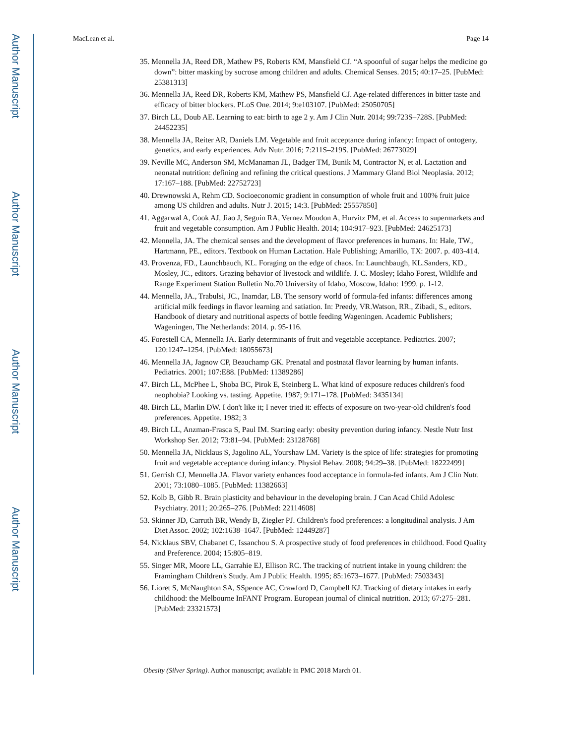Author Manuscript
Author Manuscript
Author Manuscript
Author Manuscript
MacLean et al. Page 14
35. Mennella JA, Reed DR, Mathew PS, Roberts KM, Mansfield CJ. “A spoonful of sugar helps the medicine go down”: bitter masking by sucrose among children and adults. Chemical Senses. 2015; 40:17–25. [PubMed: 25381313]
36. Mennella JA, Reed DR, Roberts KM, Mathew PS, Mansfield CJ. Age-related differences in bitter taste and efficacy of bitter blockers. PLoS One. 2014; 9:e103107. [PubMed: 25050705]
37. Birch LL, Doub AE. Learning to eat: birth to age 2 y. Am J Clin Nutr. 2014; 99:723S–728S. [PubMed: 24452235]
38. Mennella JA, Reiter AR, Daniels LM. Vegetable and fruit acceptance during infancy: Impact of ontogeny, genetics, and early experiences. Adv Nutr. 2016; 7:211S–219S. [PubMed: 26773029]
39. Neville MC, Anderson SM, McManaman JL, Badger TM, Bunik M, Contractor N, et al. Lactation and neonatal nutrition: defining and refining the critical questions. J Mammary Gland Biol Neoplasia. 2012; 17:167–188. [PubMed: 22752723]
40. Drewnowski A, Rehm CD. Socioeconomic gradient in consumption of whole fruit and 100% fruit juice among US children and adults. Nutr J. 2015; 14:3. [PubMed: 25557850]
41. Aggarwal A, Cook AJ, Jiao J, Seguin RA, Vernez Moudon A, Hurvitz PM, et al. Access to supermarkets and fruit and vegetable consumption. Am J Public Health. 2014; 104:917–923. [PubMed: 24625173]
42. Mennella, JA. The chemical senses and the development of flavor preferences in humans. In: Hale, TW., Hartmann, PE., editors. Textbook on Human Lactation. Hale Publishing; Amarillo, TX: 2007. p. 403-414.
43. Provenza, FD., Launchbauch, KL. Foraging on the edge of chaos. In: Launchbaugh, KL.Sanders, KD., Mosley, JC., editors. Grazing behavior of livestock and wildlife. J. C. Mosley; Idaho Forest, Wildlife and Range Experiment Station Bulletin No.70 University of Idaho, Moscow, Idaho: 1999. p. 1-12.
44. Mennella, JA., Trabulsi, JC., Inamdar, LB. The sensory world of formula-fed infants: differences among artificial milk feedings in flavor learning and satiation. In: Preedy, VR.Watson, RR., Zibadi, S., editors. Handbook of dietary and nutritional aspects of bottle feeding Wageningen. Academic Publishers; Wageningen, The Netherlands: 2014. p. 95-116.
45. Forestell CA, Mennella JA. Early determinants of fruit and vegetable acceptance. Pediatrics. 2007; 120:1247–1254. [PubMed: 18055673]
46. Mennella JA, Jagnow CP, Beauchamp GK. Prenatal and postnatal flavor learning by human infants. Pediatrics. 2001; 107:E88. [PubMed: 11389286]
47. Birch LL, McPhee L, Shoba BC, Pirok E, Steinberg L. What kind of exposure reduces children's food neophobia? Looking vs. tasting. Appetite. 1987; 9:171–178. [PubMed: 3435134]
48. Birch LL, Marlin DW. I don't like it; I never tried it: effects of exposure on two-year-old children's food preferences. Appetite. 1982; 3
49. Birch LL, Anzman-Frasca S, Paul IM. Starting early: obesity prevention during infancy. Nestle Nutr Inst Workshop Ser. 2012; 73:81–94. [PubMed: 23128768]
50. Mennella JA, Nicklaus S, Jagolino AL, Yourshaw LM. Variety is the spice of life: strategies for promoting fruit and vegetable acceptance during infancy. Physiol Behav. 2008; 94:29–38. [PubMed: 18222499]
51. Gerrish CJ, Mennella JA. Flavor variety enhances food acceptance in formula-fed infants. Am J Clin Nutr. 2001; 73:1080–1085. [PubMed: 11382663]
52. Kolb B, Gibb R. Brain plasticity and behaviour in the developing brain. J Can Acad Child Adolesc Psychiatry. 2011; 20:265–276. [PubMed: 22114608]
53. Skinner JD, Carruth BR, Wendy B, Ziegler PJ. Children's food preferences: a longitudinal analysis. J Am Diet Assoc. 2002; 102:1638–1647. [PubMed: 12449287]
54. Nicklaus SBV, Chabanet C, Issanchou S. A prospective study of food preferences in childhood. Food Quality and Preference. 2004; 15:805–819.
55. Singer MR, Moore LL, Garrahie EJ, Ellison RC. The tracking of nutrient intake in young children: the Framingham Children's Study. Am J Public Health. 1995; 85:1673–1677. [PubMed: 7503343]
56. Lioret S, McNaughton SA, SSpence AC, Crawford D, Campbell KJ. Tracking of dietary intakes in early childhood: the Melbourne InFANT Program. European journal of clinical nutrition. 2013; 67:275–281. [PubMed: 23321573]
Obesity (Silver Spring). Author manuscript; available in PMC 2018 March 01.